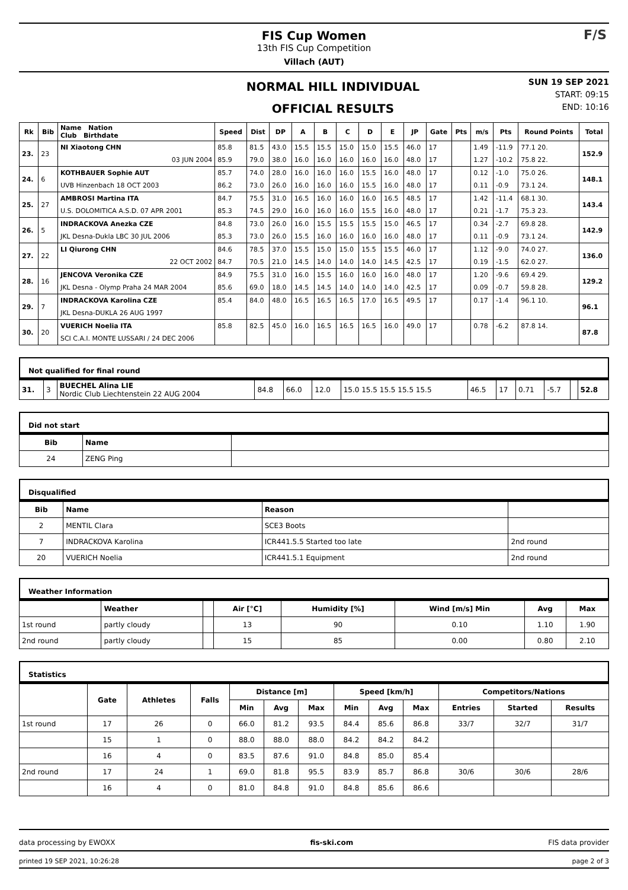FIS Cup Women
13th FIS Cup Competition
Villach (AUT)
F/S
NORMAL HILL INDIVIDUAL
OFFICIAL RESULTS
SUN 19 SEP 2021
START: 09:15
END: 10:16
| Rk | Bib | Name Nation Club Birthdate | Speed | Dist | DP | A | B | C | D | E | JP | Gate | Pts | m/s | Pts | Round Points | Total |
| --- | --- | --- | --- | --- | --- | --- | --- | --- | --- | --- | --- | --- | --- | --- | --- | --- | --- |
| 23. | 23 | NI Xiaotong CHN | 85.8 | 81.5 | 43.0 | 15.5 | 15.5 | 15.0 | 15.0 | 15.5 | 46.0 | 17 | | 1.49 | -11.9 | 77.1 20. | 152.9 |
| | | 03 JUN 2004 | 85.9 | 79.0 | 38.0 | 16.0 | 16.0 | 16.0 | 16.0 | 16.0 | 48.0 | 17 | | 1.27 | -10.2 | 75.8 22. | |
| 24. | 6 | KOTHBAUER Sophie AUT | 85.7 | 74.0 | 28.0 | 16.0 | 16.0 | 16.0 | 15.5 | 16.0 | 48.0 | 17 | | 0.12 | -1.0 | 75.0 26. | 148.1 |
| | | UVB Hinzenbach 18 OCT 2003 | 86.2 | 73.0 | 26.0 | 16.0 | 16.0 | 16.0 | 15.5 | 16.0 | 48.0 | 17 | | 0.11 | -0.9 | 73.1 24. | |
| 25. | 27 | AMBROSI Martina ITA | 84.7 | 75.5 | 31.0 | 16.5 | 16.0 | 16.0 | 16.0 | 16.5 | 48.5 | 17 | | 1.42 | -11.4 | 68.1 30. | 143.4 |
| | | U.S. DOLOMITICA A.S.D. 07 APR 2001 | 85.3 | 74.5 | 29.0 | 16.0 | 16.0 | 16.0 | 15.5 | 16.0 | 48.0 | 17 | | 0.21 | -1.7 | 75.3 23. | |
| 26. | 5 | INDRACKOVA Anezka CZE | 84.8 | 73.0 | 26.0 | 16.0 | 15.5 | 15.5 | 15.5 | 15.0 | 46.5 | 17 | | 0.34 | -2.7 | 69.8 28. | 142.9 |
| | | JKL Desna-Dukla LBC 30 JUL 2006 | 85.3 | 73.0 | 26.0 | 15.5 | 16.0 | 16.0 | 16.0 | 16.0 | 48.0 | 17 | | 0.11 | -0.9 | 73.1 24. | |
| 27. | 22 | LI Qiurong CHN | 84.6 | 78.5 | 37.0 | 15.5 | 15.0 | 15.0 | 15.5 | 15.5 | 46.0 | 17 | | 1.12 | -9.0 | 74.0 27. | 136.0 |
| | | 22 OCT 2002 | 84.7 | 70.5 | 21.0 | 14.5 | 14.0 | 14.0 | 14.0 | 14.5 | 42.5 | 17 | | 0.19 | -1.5 | 62.0 27. | |
| 28. | 16 | JENCOVA Veronika CZE | 84.9 | 75.5 | 31.0 | 16.0 | 15.5 | 16.0 | 16.0 | 16.0 | 48.0 | 17 | | 1.20 | -9.6 | 69.4 29. | 129.2 |
| | | JKL Desna - Olymp Praha 24 MAR 2004 | 85.6 | 69.0 | 18.0 | 14.5 | 14.5 | 14.0 | 14.0 | 14.0 | 42.5 | 17 | | 0.09 | -0.7 | 59.8 28. | |
| 29. | 7 | INDRACKOVA Karolina CZE | 85.4 | 84.0 | 48.0 | 16.5 | 16.5 | 16.5 | 17.0 | 16.5 | 49.5 | 17 | | 0.17 | -1.4 | 96.1 10. | 96.1 |
| | | JKL Desna-DUKLA 26 AUG 1997 | | | | | | | | | | | | | | | |
| 30. | 20 | VUERICH Noelia ITA | 85.8 | 82.5 | 45.0 | 16.0 | 16.5 | 16.5 | 16.5 | 16.0 | 49.0 | 17 | | 0.78 | -6.2 | 87.8 14. | 87.8 |
| | | SCI C.A.I. MONTE LUSSARI / 24 DEC 2006 | | | | | | | | | | | | | | | |
Not qualified for final round
| 31. | 3 | BUECHEL Alina LIE Nordic Club Liechtenstein 22 AUG 2004 | 84.8 | 66.0 | 12.0 | 15.0 15.5 15.5 15.5 15.5 | 46.5 | 17 | 0.71 | -5.7 | | 52.8 |
Did not start
| Bib | Name | |
| --- | --- | --- |
| 24 | ZENG Ping | |
Disqualified
| Bib | Name | Reason | |
| --- | --- | --- | --- |
| 2 | MENTIL Clara | SCE3 Boots | |
| 7 | INDRACKOVA Karolina | ICR441.5.5 Started too late | 2nd round |
| 20 | VUERICH Noelia | ICR441.5.1 Equipment | 2nd round |
Weather Information
| | Weather | | Air [°C] | Humidity [%] | Wind [m/s] Min | Avg | Max |
| --- | --- | --- | --- | --- | --- | --- | --- |
| 1st round | partly cloudy | | 13 | 90 | 0.10 | 1.10 | 1.90 |
| 2nd round | partly cloudy | | 15 | 85 | 0.00 | 0.80 | 2.10 |
Statistics
| | Gate | Athletes | Falls | Distance [m] | | | Speed [km/h] | | | Competitors/Nations | | |
| --- | --- | --- | --- | --- | --- | --- | --- | --- | --- | --- | --- | --- |
| | | | | Min | Avg | Max | Min | Avg | Max | Entries | Started | Results |
| 1st round | 17 | 26 | 0 | 66.0 | 81.2 | 93.5 | 84.4 | 85.6 | 86.8 | 33/7 | 32/7 | 31/7 |
| | 15 | 1 | 0 | 88.0 | 88.0 | 88.0 | 84.2 | 84.2 | 84.2 | | | |
| | 16 | 4 | 0 | 83.5 | 87.6 | 91.0 | 84.8 | 85.0 | 85.4 | | | |
| 2nd round | 17 | 24 | 1 | 69.0 | 81.8 | 95.5 | 83.9 | 85.7 | 86.8 | 30/6 | 30/6 | 28/6 |
| | 16 | 4 | 0 | 81.0 | 84.8 | 91.0 | 84.8 | 85.6 | 86.6 | | | |
data processing by EWOXX fis-ski.com FIS data provider
printed 19 SEP 2021, 10:26:28 page 2 of 3